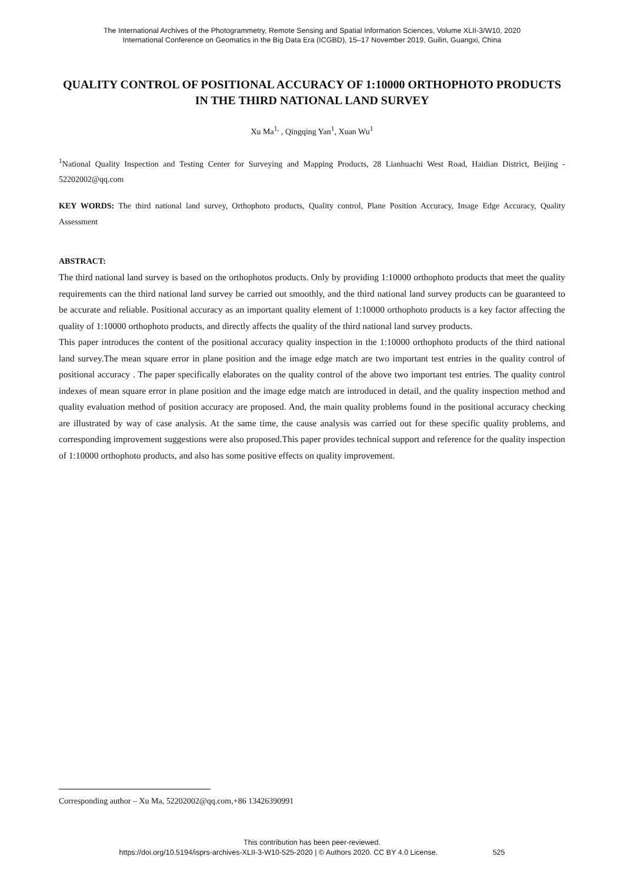The International Archives of the Photogrammetry, Remote Sensing and Spatial Information Sciences, Volume XLII-3/W10, 2020
International Conference on Geomatics in the Big Data Era (ICGBD), 15–17 November 2019, Guilin, Guangxi, China
QUALITY CONTROL OF POSITIONAL ACCURACY OF 1:10000 ORTHOPHOTO PRODUCTS IN THE THIRD NATIONAL LAND SURVEY
Xu Ma<sup>1,</sup> , Qingqing Yan<sup>1</sup>, Xuan Wu<sup>1</sup>
<sup>1</sup> National Quality Inspection and Testing Center for Surveying and Mapping Products, 28 Lianhuachi West Road, Haidian District, Beijing - 52202002@qq.com
KEY WORDS: The third national land survey, Orthophoto products, Quality control, Plane Position Accuracy, Image Edge Accuracy, Quality Assessment
ABSTRACT:
The third national land survey is based on the orthophotos products. Only by providing 1:10000 orthophoto products that meet the quality requirements can the third national land survey be carried out smoothly, and the third national land survey products can be guaranteed to be accurate and reliable. Positional accuracy as an important quality element of 1:10000 orthophoto products is a key factor affecting the quality of 1:10000 orthophoto products, and directly affects the quality of the third national land survey products.
This paper introduces the content of the positional accuracy quality inspection in the 1:10000 orthophoto products of the third national land survey.The mean square error in plane position and the image edge match are two important test entries in the quality control of positional accuracy . The paper specifically elaborates on the quality control of the above two important test entries. The quality control indexes of mean square error in plane position and the image edge match are introduced in detail, and the quality inspection method and quality evaluation method of position accuracy are proposed. And, the main quality problems found in the positional accuracy checking are illustrated by way of case analysis. At the same time, the cause analysis was carried out for these specific quality problems, and corresponding improvement suggestions were also proposed.This paper provides technical support and reference for the quality inspection of 1:10000 orthophoto products, and also has some positive effects on quality improvement.
Corresponding author – Xu Ma, 52202002@qq.com,+86 13426390991
This contribution has been peer-reviewed.
https://doi.org/10.5194/isprs-archives-XLII-3-W10-525-2020 | © Authors 2020. CC BY 4.0 License. 525